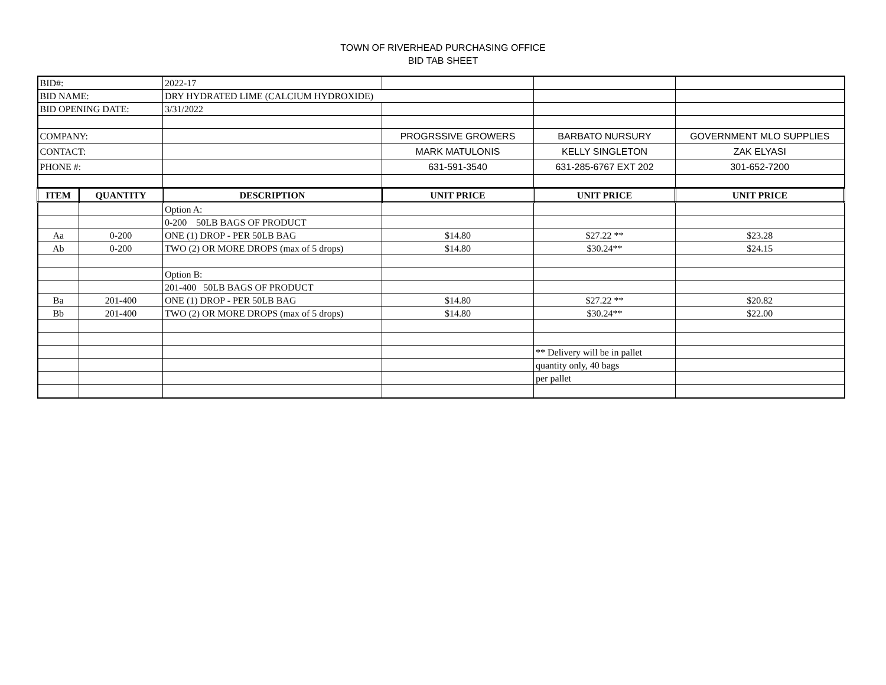TOWN OF RIVERHEAD PURCHASING OFFICE
BID TAB SHEET
| BID#: | | 2022-17 | | | |
| BID NAME: | | DRY HYDRATED LIME (CALCIUM HYDROXIDE) | | | |
| BID OPENING DATE: | | 3/31/2022 | | | |
| COMPANY: | | | PROGRSSIVE GROWERS | BARBATO NURSURY | GOVERNMENT MLO SUPPLIES |
| CONTACT: | | | MARK MATULONIS | KELLY SINGLETON | ZAK ELYASI |
| PHONE #: | | | 631-591-3540 | 631-285-6767 EXT 202 | 301-652-7200 |
| ITEM | QUANTITY | DESCRIPTION | UNIT PRICE | UNIT PRICE | UNIT PRICE |
| | | Option A: | | | |
| | | 0-200 50LB BAGS OF PRODUCT | | | |
| Aa | 0-200 | ONE (1) DROP - PER 50LB BAG | $14.80 | $27.22 ** | $23.28 |
| Ab | 0-200 | TWO (2) OR MORE DROPS (max of 5 drops) | $14.80 | $30.24** | $24.15 |
| | | Option B: | | | |
| | | 201-400 50LB BAGS OF PRODUCT | | | |
| Ba | 201-400 | ONE (1) DROP - PER 50LB BAG | $14.80 | $27.22 ** | $20.82 |
| Bb | 201-400 | TWO (2) OR MORE DROPS (max of 5 drops) | $14.80 | $30.24** | $22.00 |
| | | | | ** Delivery will be in pallet | |
| | | | | quantity only, 40 bags | |
| | | | | per pallet | |